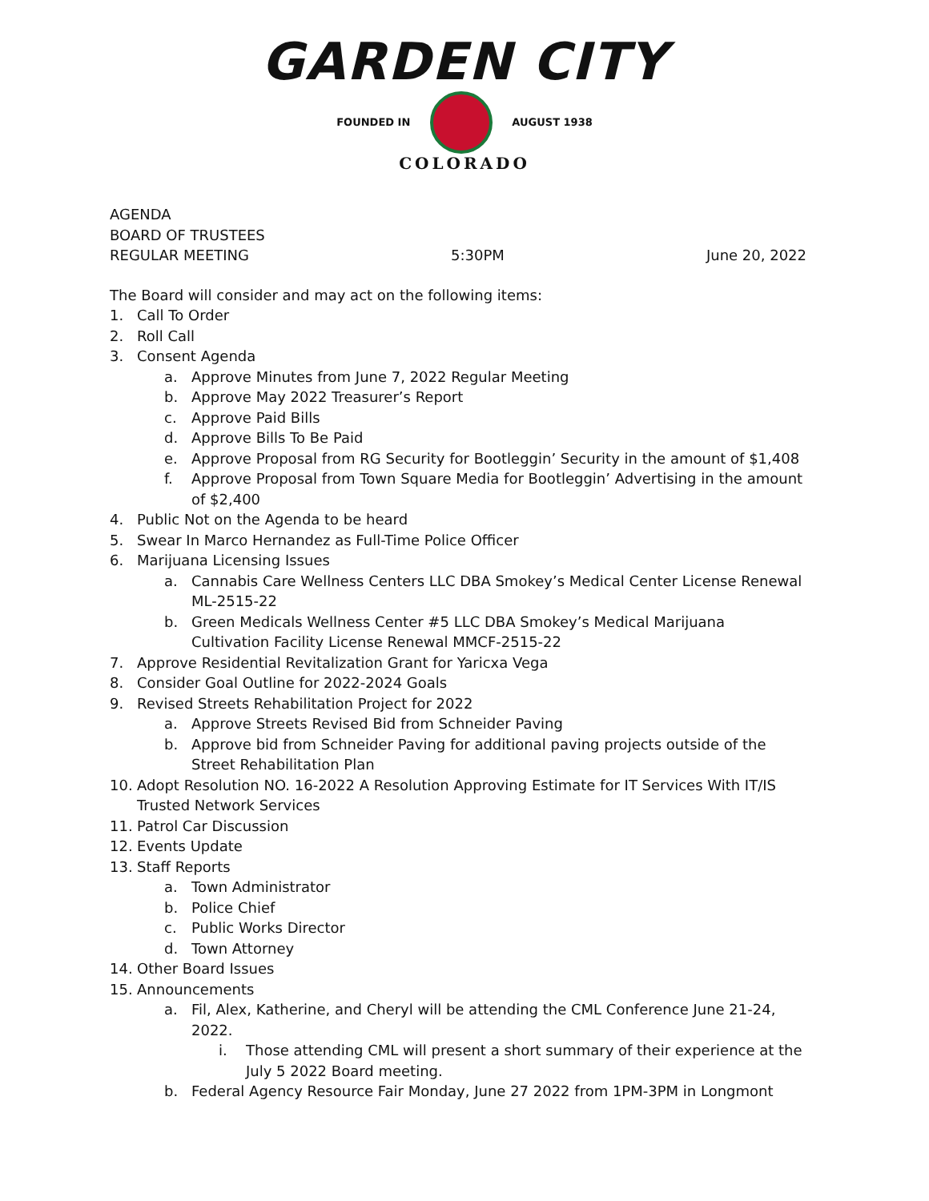GARDEN CITY
FOUNDED IN AUGUST 1938
COLORADO
AGENDA
BOARD OF TRUSTEES
REGULAR MEETING 5:30PM June 20, 2022
The Board will consider and may act on the following items:
1. Call To Order
2. Roll Call
3. Consent Agenda
a. Approve Minutes from June 7, 2022 Regular Meeting
b. Approve May 2022 Treasurer’s Report
c. Approve Paid Bills
d. Approve Bills To Be Paid
e. Approve Proposal from RG Security for Bootleggin’ Security in the amount of $1,408
f. Approve Proposal from Town Square Media for Bootleggin’ Advertising in the amount of $2,400
4. Public Not on the Agenda to be heard
5. Swear In Marco Hernandez as Full-Time Police Officer
6. Marijuana Licensing Issues
a. Cannabis Care Wellness Centers LLC DBA Smokey’s Medical Center License Renewal ML-2515-22
b. Green Medicals Wellness Center #5 LLC DBA Smokey’s Medical Marijuana Cultivation Facility License Renewal MMCF-2515-22
7. Approve Residential Revitalization Grant for Yaricxa Vega
8. Consider Goal Outline for 2022-2024 Goals
9. Revised Streets Rehabilitation Project for 2022
a. Approve Streets Revised Bid from Schneider Paving
b. Approve bid from Schneider Paving for additional paving projects outside of the Street Rehabilitation Plan
10. Adopt Resolution NO. 16-2022 A Resolution Approving Estimate for IT Services With IT/IS Trusted Network Services
11. Patrol Car Discussion
12. Events Update
13. Staff Reports
a. Town Administrator
b. Police Chief
c. Public Works Director
d. Town Attorney
14. Other Board Issues
15. Announcements
a. Fil, Alex, Katherine, and Cheryl will be attending the CML Conference June 21-24, 2022.
i. Those attending CML will present a short summary of their experience at the July 5 2022 Board meeting.
b. Federal Agency Resource Fair Monday, June 27 2022 from 1PM-3PM in Longmont